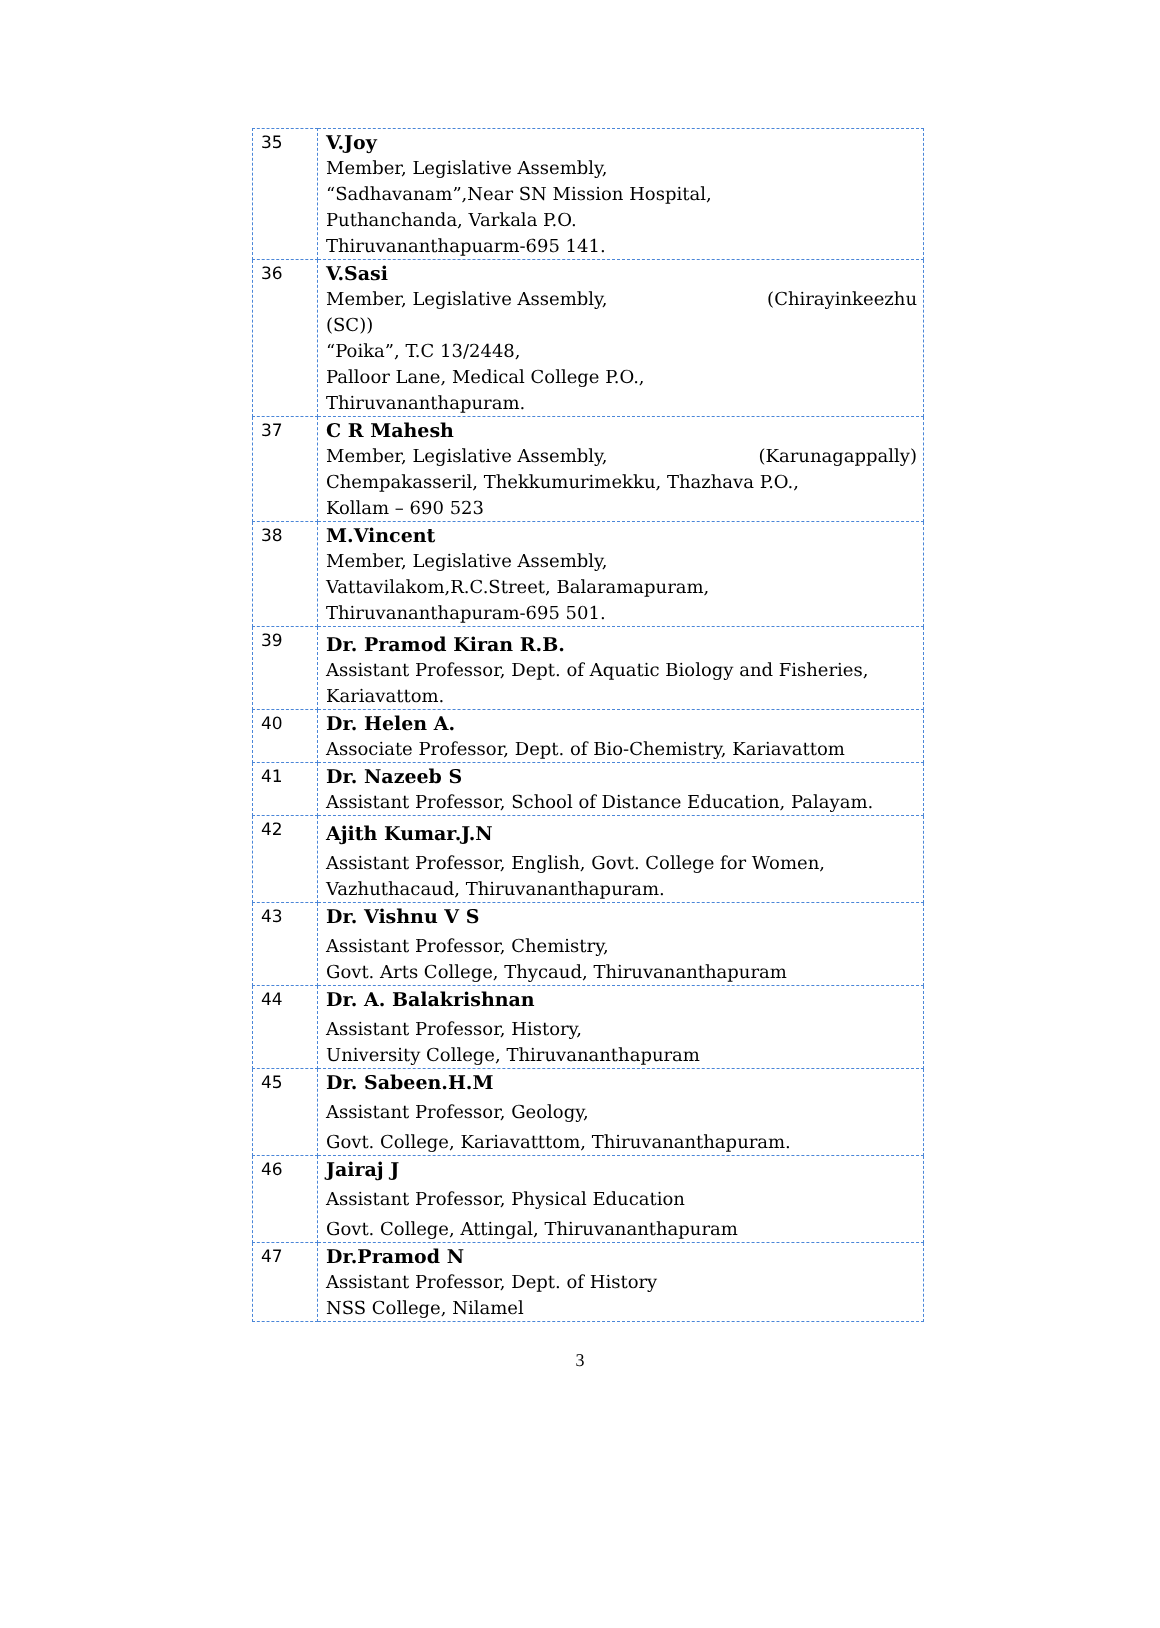| 35 | V.Joy Member, Legislative Assembly, “Sadhavanam”,Near SN Mission Hospital, Puthanchanda, Varkala P.O. Thiruvananthapuarm-695 141. |
| 36 | V.Sasi Member, Legislative Assembly, (Chirayinkeezhu (SC)) “Poika”, T.C 13/2448, Palloor Lane, Medical College P.O., Thiruvananthapuram. |
| 37 | C R Mahesh Member, Legislative Assembly, (Karunagappally) Chempakasseril, Thekkumurimekku, Thazhava P.O., Kollam – 690 523 |
| 38 | M.Vincent Member, Legislative Assembly, Vattavilakom,R.C.Street, Balaramapuram, Thiruvananthapuram-695 501. |
| 39 | Dr. Pramod Kiran R.B. Assistant Professor, Dept. of Aquatic Biology and Fisheries, Kariavattom. |
| 40 | Dr. Helen A. Associate Professor, Dept. of Bio-Chemistry, Kariavattom |
| 41 | Dr. Nazeeb S Assistant Professor, School of Distance Education, Palayam. |
| 42 | Ajith Kumar.J.N Assistant Professor, English, Govt. College for Women, Vazhuthacaud, Thiruvananthapuram. |
| 43 | Dr. Vishnu V S Assistant Professor, Chemistry, Govt. Arts College, Thycaud, Thiruvananthapuram |
| 44 | Dr. A. Balakrishnan Assistant Professor, History, University College, Thiruvananthapuram |
| 45 | Dr. Sabeen.H.M Assistant Professor, Geology, Govt. College, Kariavatttom, Thiruvananthapuram. |
| 46 | Jairaj J Assistant Professor, Physical Education Govt. College, Attingal, Thiruvananthapuram |
| 47 | Dr.Pramod N Assistant Professor, Dept. of History NSS College, Nilamel |
3